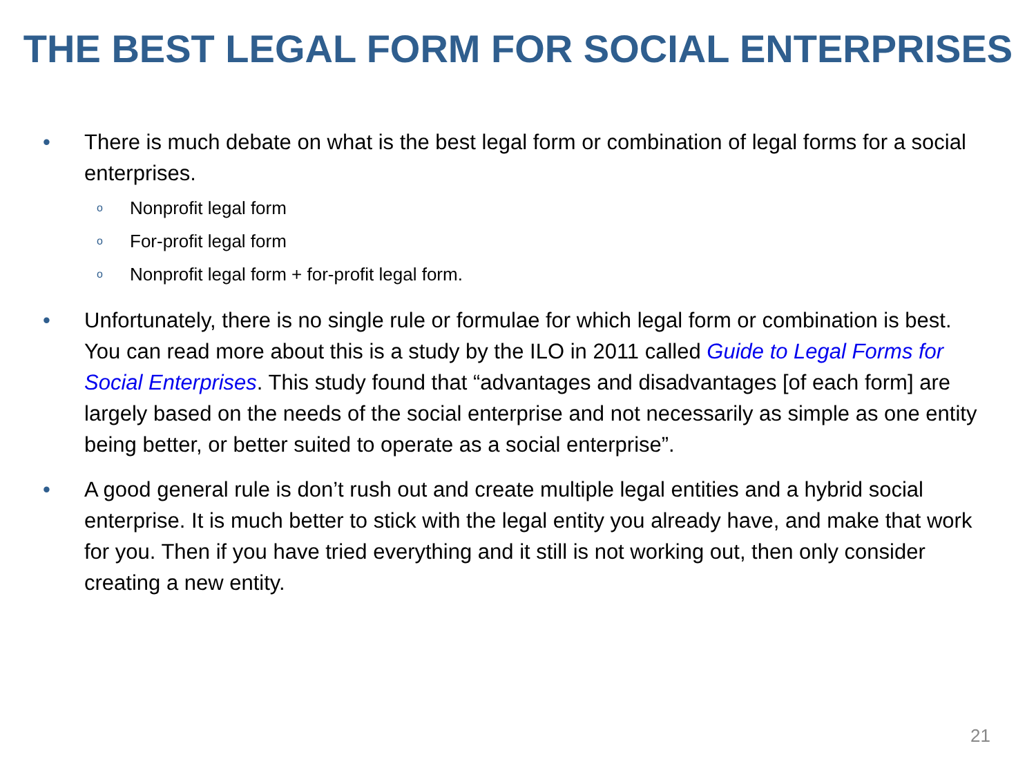THE BEST LEGAL FORM FOR SOCIAL ENTERPRISES
• There is much debate on what is the best legal form or combination of legal forms for a social enterprises.
o Nonprofit legal form
o For-profit legal form
o Nonprofit legal form + for-profit legal form.
• Unfortunately, there is no single rule or formulae for which legal form or combination is best. You can read more about this is a study by the ILO in 2011 called Guide to Legal Forms for Social Enterprises. This study found that “advantages and disadvantages [of each form] are largely based on the needs of the social enterprise and not necessarily as simple as one entity being better, or better suited to operate as a social enterprise”.
• A good general rule is don’t rush out and create multiple legal entities and a hybrid social enterprise. It is much better to stick with the legal entity you already have, and make that work for you. Then if you have tried everything and it still is not working out, then only consider creating a new entity.
21